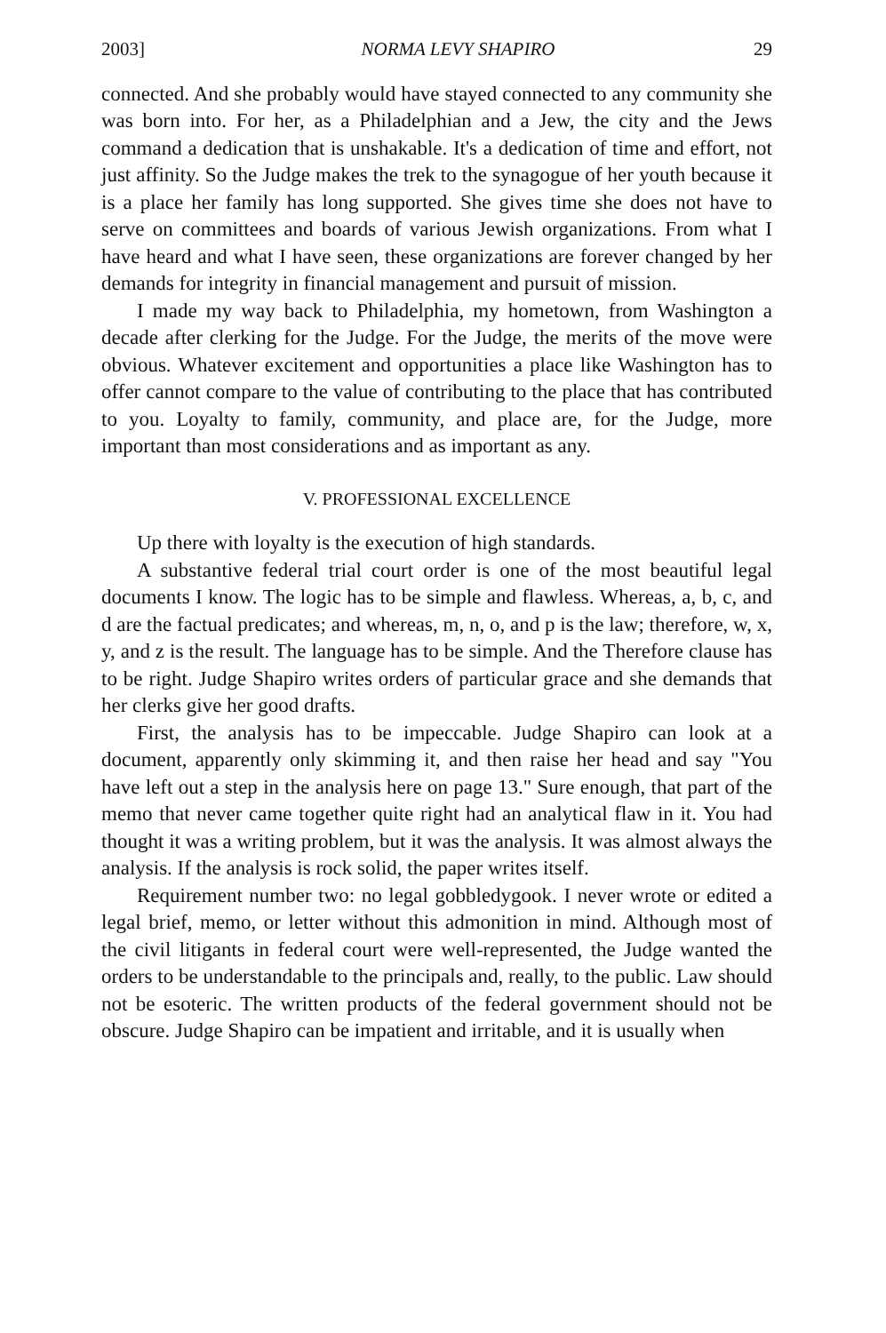2003] NORMA LEVY SHAPIRO 29
connected. And she probably would have stayed connected to any community she was born into. For her, as a Philadelphian and a Jew, the city and the Jews command a dedication that is unshakable. It's a dedication of time and effort, not just affinity. So the Judge makes the trek to the synagogue of her youth because it is a place her family has long supported. She gives time she does not have to serve on committees and boards of various Jewish organizations. From what I have heard and what I have seen, these organizations are forever changed by her demands for integrity in financial management and pursuit of mission.
I made my way back to Philadelphia, my hometown, from Washington a decade after clerking for the Judge. For the Judge, the merits of the move were obvious. Whatever excitement and opportunities a place like Washington has to offer cannot compare to the value of contributing to the place that has contributed to you. Loyalty to family, community, and place are, for the Judge, more important than most considerations and as important as any.
V. PROFESSIONAL EXCELLENCE
Up there with loyalty is the execution of high standards.
A substantive federal trial court order is one of the most beautiful legal documents I know. The logic has to be simple and flawless. Whereas, a, b, c, and d are the factual predicates; and whereas, m, n, o, and p is the law; therefore, w, x, y, and z is the result. The language has to be simple. And the Therefore clause has to be right. Judge Shapiro writes orders of particular grace and she demands that her clerks give her good drafts.
First, the analysis has to be impeccable. Judge Shapiro can look at a document, apparently only skimming it, and then raise her head and say "You have left out a step in the analysis here on page 13." Sure enough, that part of the memo that never came together quite right had an analytical flaw in it. You had thought it was a writing problem, but it was the analysis. It was almost always the analysis. If the analysis is rock solid, the paper writes itself.
Requirement number two: no legal gobbledygook. I never wrote or edited a legal brief, memo, or letter without this admonition in mind. Although most of the civil litigants in federal court were well-represented, the Judge wanted the orders to be understandable to the principals and, really, to the public. Law should not be esoteric. The written products of the federal government should not be obscure. Judge Shapiro can be impatient and irritable, and it is usually when